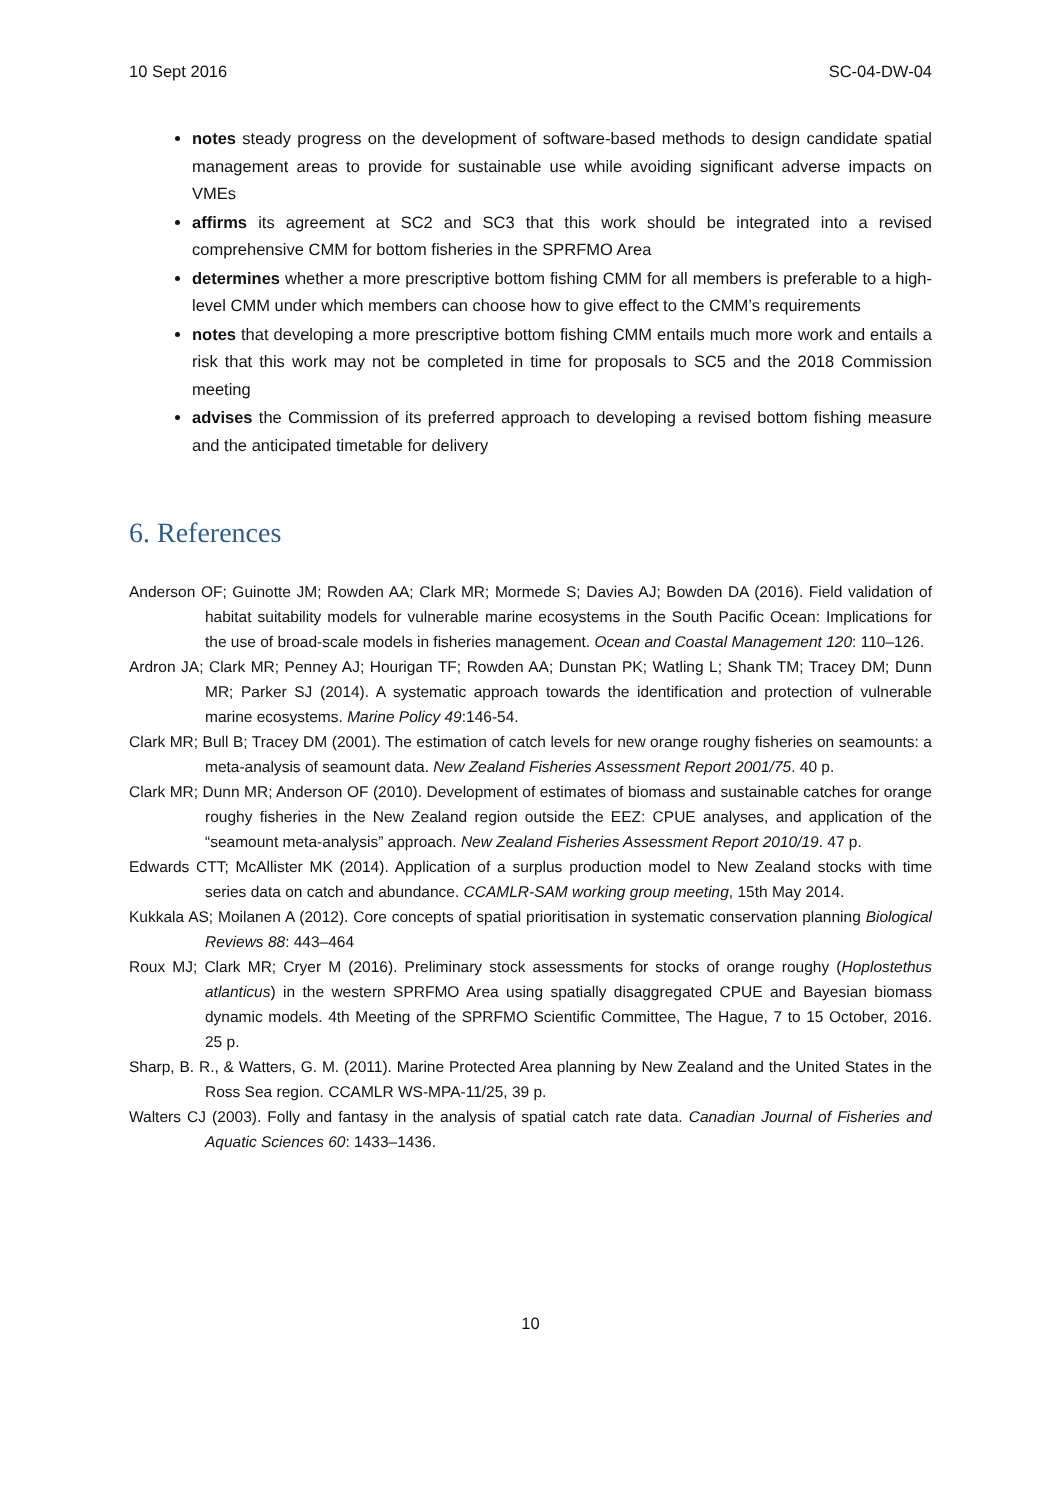10 Sept 2016 SC-04-DW-04
notes steady progress on the development of software-based methods to design candidate spatial management areas to provide for sustainable use while avoiding significant adverse impacts on VMEs
affirms its agreement at SC2 and SC3 that this work should be integrated into a revised comprehensive CMM for bottom fisheries in the SPRFMO Area
determines whether a more prescriptive bottom fishing CMM for all members is preferable to a high-level CMM under which members can choose how to give effect to the CMM’s requirements
notes that developing a more prescriptive bottom fishing CMM entails much more work and entails a risk that this work may not be completed in time for proposals to SC5 and the 2018 Commission meeting
advises the Commission of its preferred approach to developing a revised bottom fishing measure and the anticipated timetable for delivery
6. References
Anderson OF; Guinotte JM; Rowden AA; Clark MR; Mormede S; Davies AJ; Bowden DA (2016). Field validation of habitat suitability models for vulnerable marine ecosystems in the South Pacific Ocean: Implications for the use of broad-scale models in fisheries management. Ocean and Coastal Management 120: 110–126.
Ardron JA; Clark MR; Penney AJ; Hourigan TF; Rowden AA; Dunstan PK; Watling L; Shank TM; Tracey DM; Dunn MR; Parker SJ (2014). A systematic approach towards the identification and protection of vulnerable marine ecosystems. Marine Policy 49:146-54.
Clark MR; Bull B; Tracey DM (2001). The estimation of catch levels for new orange roughy fisheries on seamounts: a meta-analysis of seamount data. New Zealand Fisheries Assessment Report 2001/75. 40 p.
Clark MR; Dunn MR; Anderson OF (2010). Development of estimates of biomass and sustainable catches for orange roughy fisheries in the New Zealand region outside the EEZ: CPUE analyses, and application of the “seamount meta-analysis” approach. New Zealand Fisheries Assessment Report 2010/19. 47 p.
Edwards CTT; McAllister MK (2014). Application of a surplus production model to New Zealand stocks with time series data on catch and abundance. CCAMLR-SAM working group meeting, 15th May 2014.
Kukkala AS; Moilanen A (2012). Core concepts of spatial prioritisation in systematic conservation planning Biological Reviews 88: 443–464
Roux MJ; Clark MR; Cryer M (2016). Preliminary stock assessments for stocks of orange roughy (Hoplostethus atlanticus) in the western SPRFMO Area using spatially disaggregated CPUE and Bayesian biomass dynamic models. 4th Meeting of the SPRFMO Scientific Committee, The Hague, 7 to 15 October, 2016. 25 p.
Sharp, B. R., & Watters, G. M. (2011). Marine Protected Area planning by New Zealand and the United States in the Ross Sea region. CCAMLR WS-MPA-11/25, 39 p.
Walters CJ (2003). Folly and fantasy in the analysis of spatial catch rate data. Canadian Journal of Fisheries and Aquatic Sciences 60: 1433–1436.
10